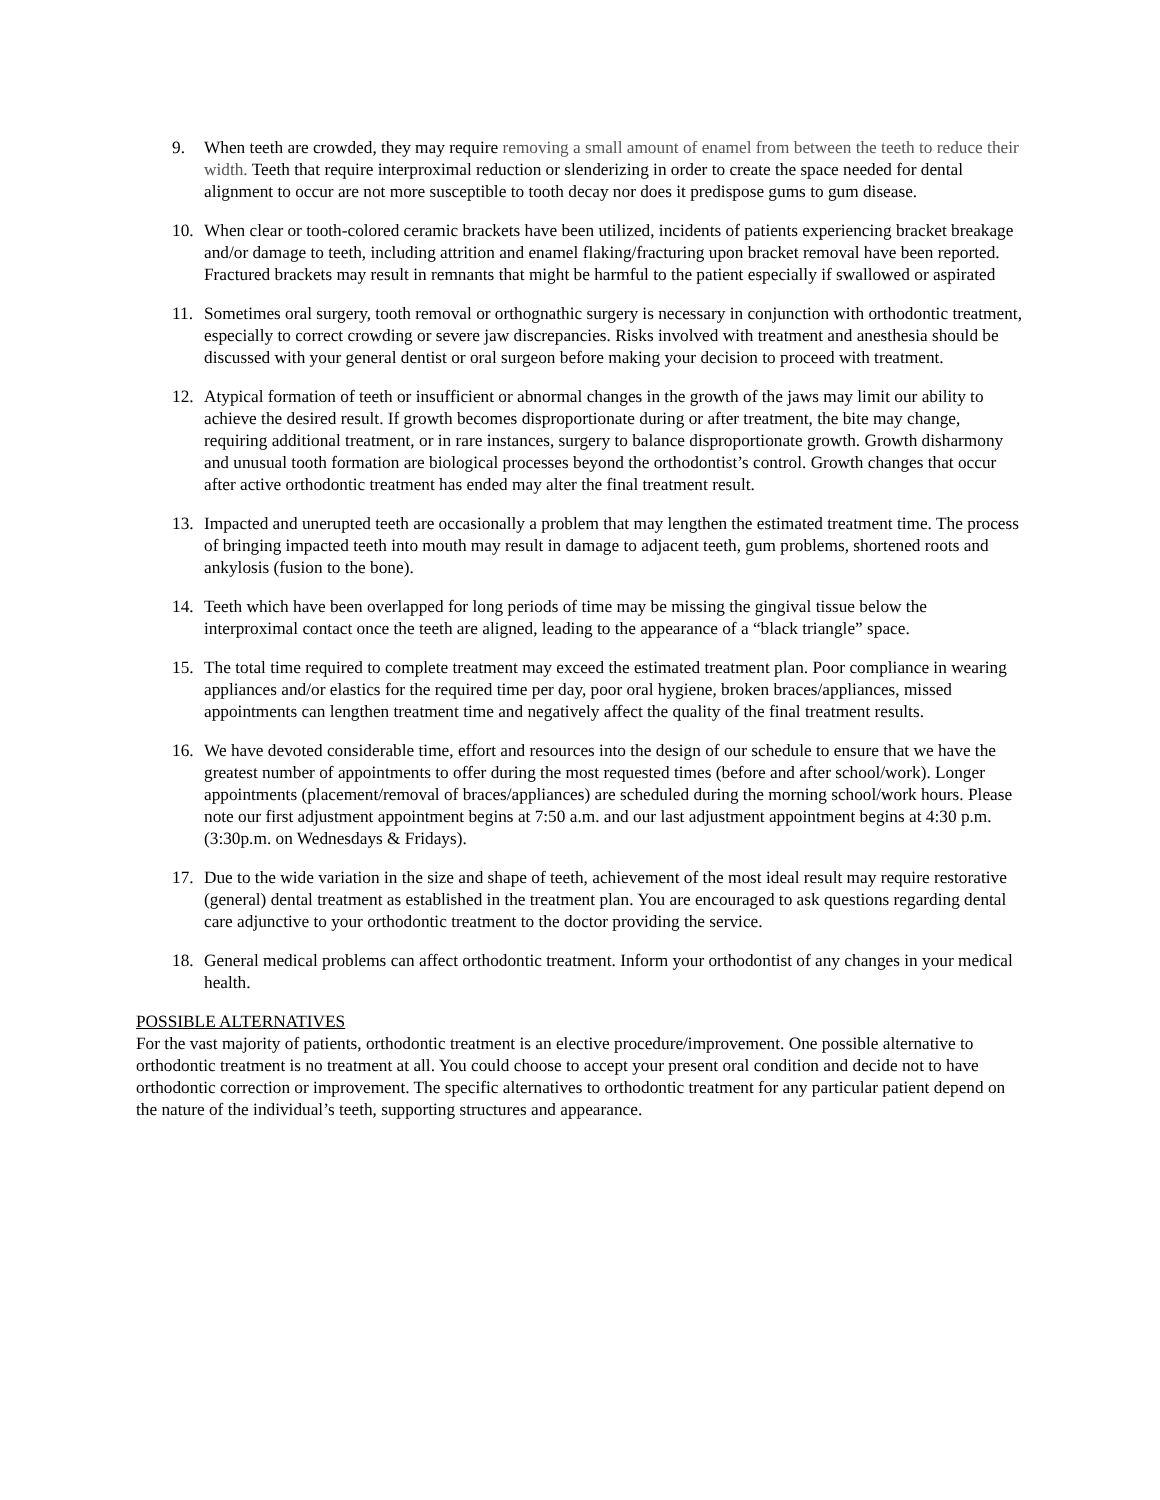9. When teeth are crowded, they may require removing a small amount of enamel from between the teeth to reduce their width. Teeth that require interproximal reduction or slenderizing in order to create the space needed for dental alignment to occur are not more susceptible to tooth decay nor does it predispose gums to gum disease.
10. When clear or tooth-colored ceramic brackets have been utilized, incidents of patients experiencing bracket breakage and/or damage to teeth, including attrition and enamel flaking/fracturing upon bracket removal have been reported. Fractured brackets may result in remnants that might be harmful to the patient especially if swallowed or aspirated
11. Sometimes oral surgery, tooth removal or orthognathic surgery is necessary in conjunction with orthodontic treatment, especially to correct crowding or severe jaw discrepancies. Risks involved with treatment and anesthesia should be discussed with your general dentist or oral surgeon before making your decision to proceed with treatment.
12. Atypical formation of teeth or insufficient or abnormal changes in the growth of the jaws may limit our ability to achieve the desired result. If growth becomes disproportionate during or after treatment, the bite may change, requiring additional treatment, or in rare instances, surgery to balance disproportionate growth. Growth disharmony and unusual tooth formation are biological processes beyond the orthodontist’s control. Growth changes that occur after active orthodontic treatment has ended may alter the final treatment result.
13. Impacted and unerupted teeth are occasionally a problem that may lengthen the estimated treatment time. The process of bringing impacted teeth into mouth may result in damage to adjacent teeth, gum problems, shortened roots and ankylosis (fusion to the bone).
14. Teeth which have been overlapped for long periods of time may be missing the gingival tissue below the interproximal contact once the teeth are aligned, leading to the appearance of a “black triangle” space.
15. The total time required to complete treatment may exceed the estimated treatment plan. Poor compliance in wearing appliances and/or elastics for the required time per day, poor oral hygiene, broken braces/appliances, missed appointments can lengthen treatment time and negatively affect the quality of the final treatment results.
16. We have devoted considerable time, effort and resources into the design of our schedule to ensure that we have the greatest number of appointments to offer during the most requested times (before and after school/work). Longer appointments (placement/removal of braces/appliances) are scheduled during the morning school/work hours. Please note our first adjustment appointment begins at 7:50 a.m. and our last adjustment appointment begins at 4:30 p.m. (3:30p.m. on Wednesdays & Fridays).
17. Due to the wide variation in the size and shape of teeth, achievement of the most ideal result may require restorative (general) dental treatment as established in the treatment plan. You are encouraged to ask questions regarding dental care adjunctive to your orthodontic treatment to the doctor providing the service.
18. General medical problems can affect orthodontic treatment. Inform your orthodontist of any changes in your medical health.
POSSIBLE ALTERNATIVES
For the vast majority of patients, orthodontic treatment is an elective procedure/improvement. One possible alternative to orthodontic treatment is no treatment at all. You could choose to accept your present oral condition and decide not to have orthodontic correction or improvement. The specific alternatives to orthodontic treatment for any particular patient depend on the nature of the individual’s teeth, supporting structures and appearance.